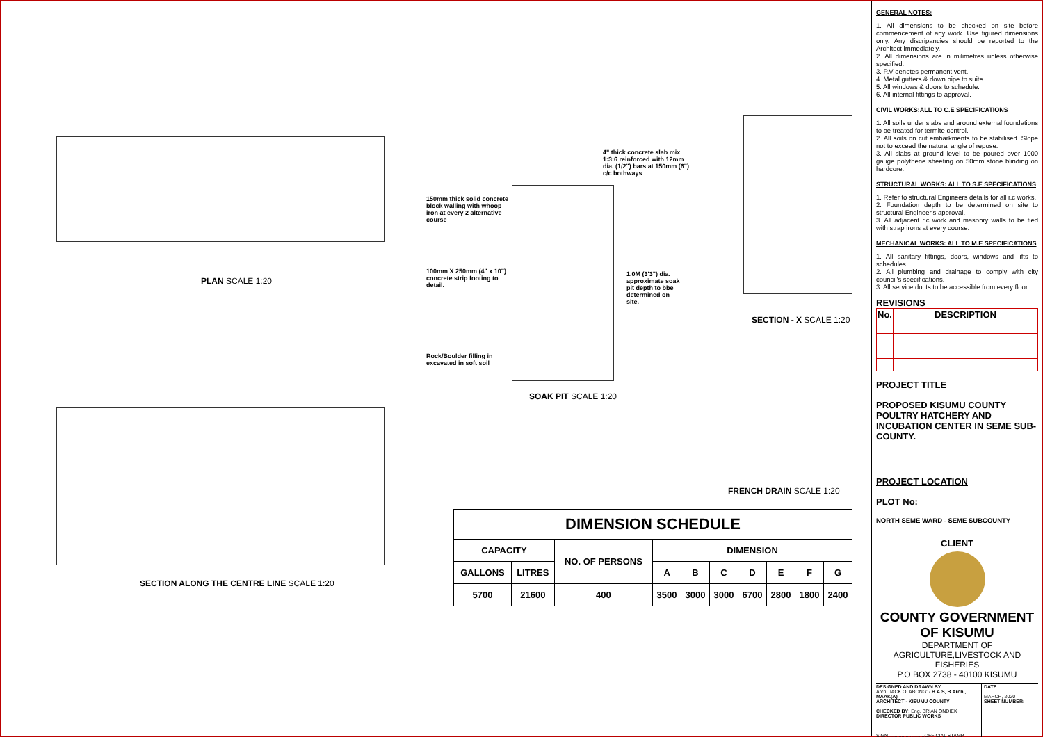PLAN SCALE 1:20
150mm thick solid concrete block walling with whoop iron at every 2 alternative course
4" thick concrete slab mix 1:3:6 reinforced with 12mm dia. (1/2") bars at 150mm (6") c/c bothways
100mm X 250mm (4" x 10") concrete strip footing to detail.
1.0M (3'3") dia. approximate soak pit depth to bbe determined on site.
Rock/Boulder filling in excavated in soft soil
SOAK PIT SCALE 1:20
SECTION - X SCALE 1:20
FRENCH DRAIN SCALE 1:20
SECTION ALONG THE CENTRE LINE SCALE 1:20
| DIMENSION SCHEDULE | | | | | | | | | |
| --- | --- | --- | --- | --- | --- | --- | --- | --- | --- |
| CAPACITY | | NO. OF PERSONS | DIMENSION | | | | | | |
| GALLONS | LITRES | | A | B | C | D | E | F | G |
| 5700 | 21600 | 400 | 3500 | 3000 | 3000 | 6700 | 2800 | 1800 | 2400 |
GENERAL NOTES:
1. All dimensions to be checked on site before commencement of any work. Use figured dimensions only. Any discripancies should be reported to the Architect immediately.
2. All dimensions are in milimetres unless otherwise specified.
3. P.V denotes permanent vent.
4. Metal gutters & down pipe to suite.
5. All windows & doors to schedule.
6. All internal fittings to approval.
CIVIL WORKS:ALL TO C.E SPECIFICATIONS
1. All soils under slabs and around external foundations to be treated for termite control.
2. All soils on cut embarkments to be stabilised. Slope not to exceed the natural angle of repose.
3. All slabs at ground level to be poured over 1000 gauge polythene sheeting on 50mm stone blinding on hardcore.
STRUCTURAL WORKS: ALL TO S.E SPECIFICATIONS
1. Refer to structural Engineers details for all r.c works.
2. Foundation depth to be determined on site to structural Engineer's approval.
3. All adjacent r.c work and masonry walls to be tied with strap irons at every course.
MECHANICAL WORKS: ALL TO M.E SPECIFICATIONS
1. All sanitary fittings, doors, windows and lifts to schedules.
2. All plumbing and drainage to comply with city council's specifications.
3. All service ducts to be accessible from every floor.
REVISIONS
| No. | DESCRIPTION |
| --- | --- |
PROJECT TITLE
PROPOSED KISUMU COUNTY POULTRY HATCHERY AND INCUBATION CENTER IN SEME SUB-COUNTY.
PROJECT LOCATION
PLOT No:
NORTH SEME WARD - SEME SUBCOUNTY
CLIENT
COUNTY GOVERNMENT OF KISUMU
DEPARTMENT OF AGRICULTURE,LIVESTOCK AND FISHERIES
P.O BOX 2738 - 40100 KISUMU
DESIGNED AND DRAWN BY:
Arch. JACK O. ABONG' - B.A.S, B.Arch., MAAK(A)
ARCHITECT - KISUMU COUNTY
CHECKED BY: Eng. BRIAN ONDIEK
DIRECTOR PUBLIC WORKS
SIGN...........................OFFICIAL STAMP
DATE:
MARCH, 2020
SHEET NUMBER: